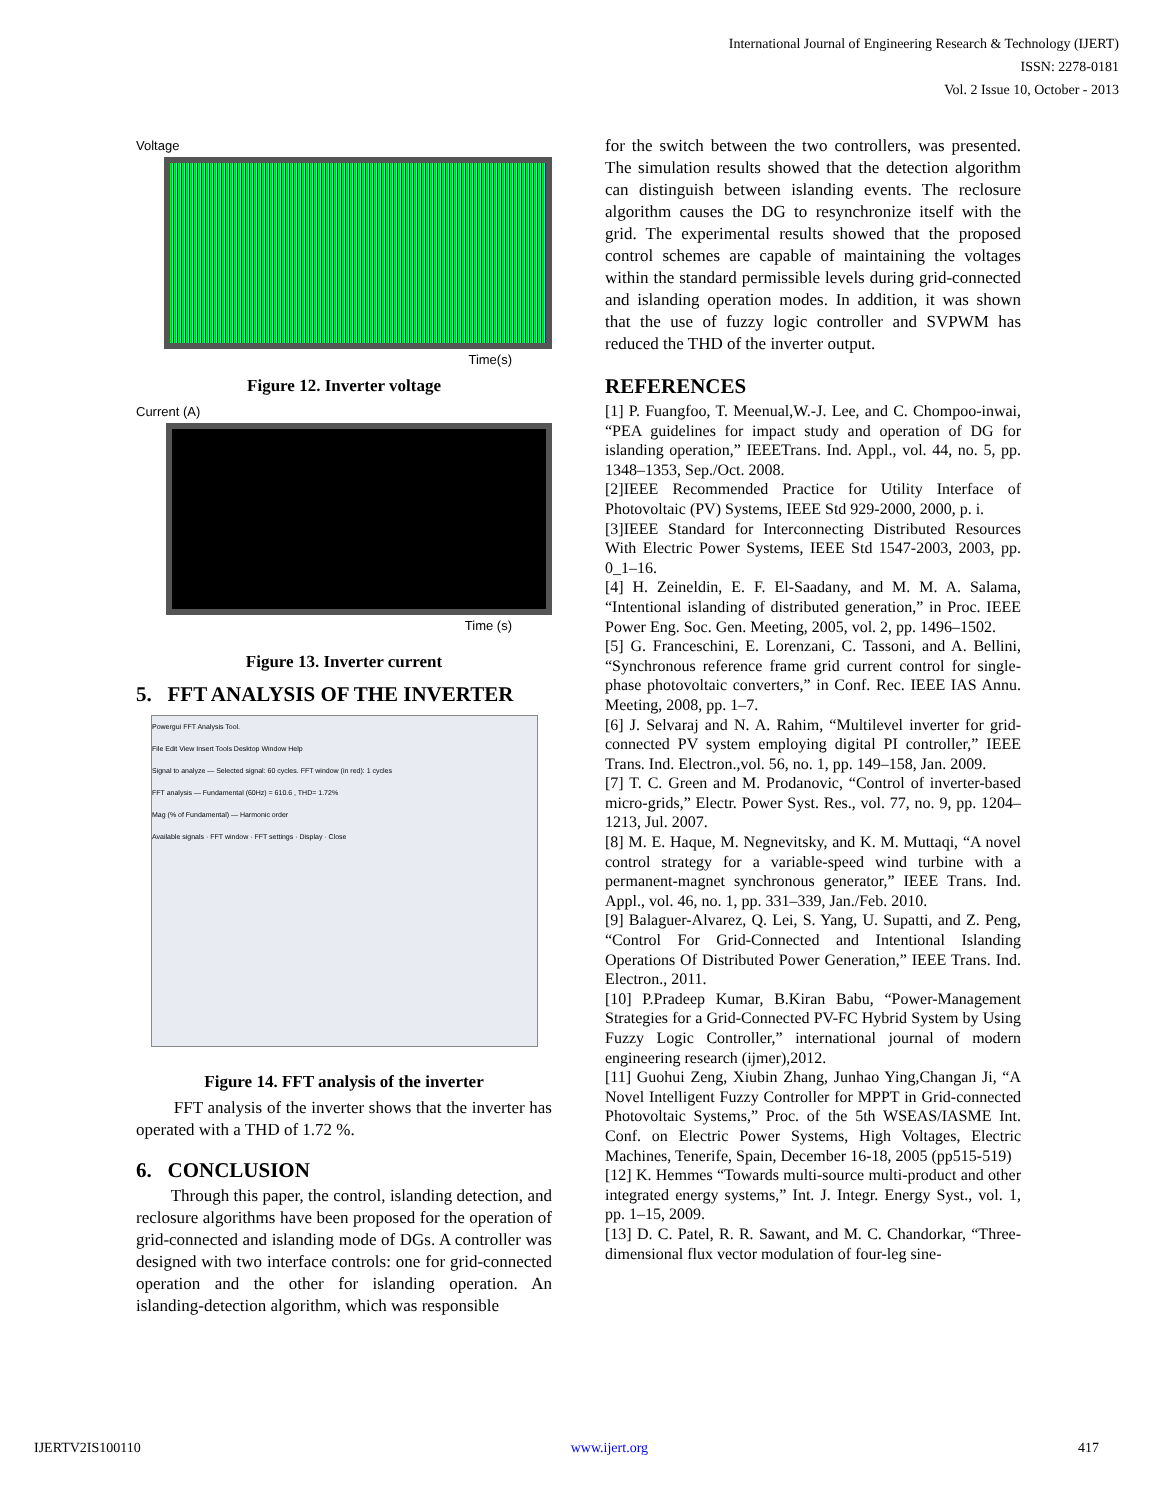International Journal of Engineering Research & Technology (IJERT)
ISSN: 2278-0181
Vol. 2 Issue 10, October - 2013
Voltage
Time(s)
Figure 12. Inverter voltage
Current (A)
Time (s)
Figure 13. Inverter current
5. FFT ANALYSIS OF THE INVERTER
Powergui FFT Analysis Tool.
File Edit View Insert Tools Desktop Window Help
Signal to analyze — Selected signal: 60 cycles. FFT window (in red): 1 cycles
FFT analysis — Fundamental (60Hz) = 610.6 , THD= 1.72%
Mag (% of Fundamental) — Harmonic order
Available signals · FFT window · FFT settings · Display · Close
Figure 14. FFT analysis of the inverter
FFT analysis of the inverter shows that the inverter has operated with a THD of 1.72 %.
6. CONCLUSION
Through this paper, the control, islanding detection, and reclosure algorithms have been proposed for the operation of grid-connected and islanding mode of DGs. A controller was designed with two interface controls: one for grid-connected operation and the other for islanding operation. An islanding-detection algorithm, which was responsible
for the switch between the two controllers, was presented. The simulation results showed that the detection algorithm can distinguish between islanding events. The reclosure algorithm causes the DG to resynchronize itself with the grid. The experimental results showed that the proposed control schemes are capable of maintaining the voltages within the standard permissible levels during grid-connected and islanding operation modes. In addition, it was shown that the use of fuzzy logic controller and SVPWM has reduced the THD of the inverter output.
REFERENCES
[1] P. Fuangfoo, T. Meenual,W.-J. Lee, and C. Chompoo-inwai, “PEA guidelines for impact study and operation of DG for islanding operation,” IEEETrans. Ind. Appl., vol. 44, no. 5, pp. 1348–1353, Sep./Oct. 2008.
[2]IEEE Recommended Practice for Utility Interface of Photovoltaic (PV) Systems, IEEE Std 929-2000, 2000, p. i.
[3]IEEE Standard for Interconnecting Distributed Resources With Electric Power Systems, IEEE Std 1547-2003, 2003, pp. 0_1–16.
[4] H. Zeineldin, E. F. El-Saadany, and M. M. A. Salama, “Intentional islanding of distributed generation,” in Proc. IEEE Power Eng. Soc. Gen. Meeting, 2005, vol. 2, pp. 1496–1502.
[5] G. Franceschini, E. Lorenzani, C. Tassoni, and A. Bellini, “Synchronous reference frame grid current control for single-phase photovoltaic converters,” in Conf. Rec. IEEE IAS Annu. Meeting, 2008, pp. 1–7.
[6] J. Selvaraj and N. A. Rahim, “Multilevel inverter for grid-connected PV system employing digital PI controller,” IEEE Trans. Ind. Electron.,vol. 56, no. 1, pp. 149–158, Jan. 2009.
[7] T. C. Green and M. Prodanovic, “Control of inverter-based micro-grids,” Electr. Power Syst. Res., vol. 77, no. 9, pp. 1204–1213, Jul. 2007.
[8] M. E. Haque, M. Negnevitsky, and K. M. Muttaqi, “A novel control strategy for a variable-speed wind turbine with a permanent-magnet synchronous generator,” IEEE Trans. Ind. Appl., vol. 46, no. 1, pp. 331–339, Jan./Feb. 2010.
[9] Balaguer-Alvarez, Q. Lei, S. Yang, U. Supatti, and Z. Peng, “Control For Grid-Connected and Intentional Islanding Operations Of Distributed Power Generation,” IEEE Trans. Ind. Electron., 2011.
[10] P.Pradeep Kumar, B.Kiran Babu, “Power-Management Strategies for a Grid-Connected PV-FC Hybrid System by Using Fuzzy Logic Controller,” international journal of modern engineering research (ijmer),2012.
[11] Guohui Zeng, Xiubin Zhang, Junhao Ying,Changan Ji, “A Novel Intelligent Fuzzy Controller for MPPT in Grid-connected Photovoltaic Systems,” Proc. of the 5th WSEAS/IASME Int. Conf. on Electric Power Systems, High Voltages, Electric Machines, Tenerife, Spain, December 16-18, 2005 (pp515-519)
[12] K. Hemmes “Towards multi-source multi-product and other integrated energy systems,” Int. J. Integr. Energy Syst., vol. 1, pp. 1–15, 2009.
[13] D. C. Patel, R. R. Sawant, and M. C. Chandorkar, “Three-dimensional flux vector modulation of four-leg sine-
IJERTV2IS100110 www.ijert.org 417